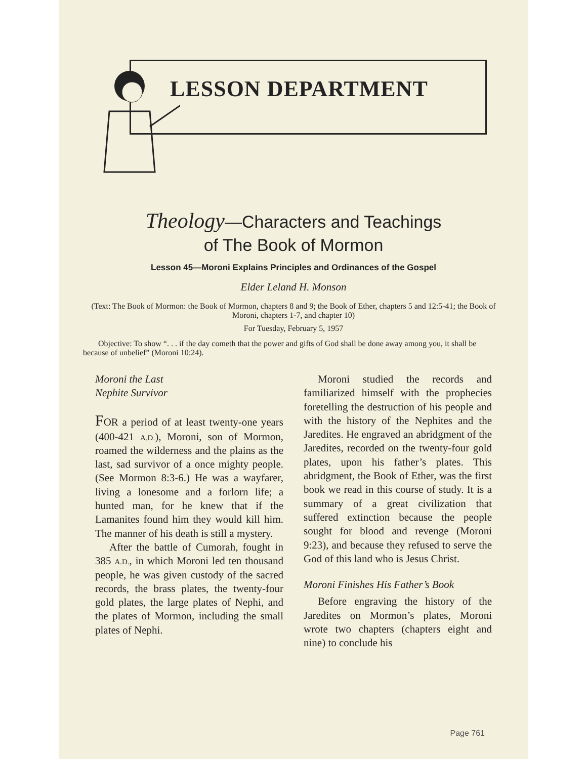LESSON DEPARTMENT
Theology—Characters and Teachings
of The Book of Mormon
Lesson 45—Moroni Explains Principles and Ordinances of the Gospel
Elder Leland H. Monson
(Text: The Book of Mormon: the Book of Mormon, chapters 8 and 9; the Book of Ether, chapters 5 and 12:5-41; the Book of Moroni, chapters 1-7, and chapter 10)
For Tuesday, February 5, 1957
Objective: To show “. . . if the day cometh that the power and gifts of God shall be done away among you, it shall be because of unbelief” (Moroni 10:24).
Moroni the Last
Nephite Survivor
FOR a period of at least twenty-one years (400-421 A.D.), Moroni, son of Mormon, roamed the wilderness and the plains as the last, sad survivor of a once mighty people. (See Mormon 8:3-6.) He was a wayfarer, living a lonesome and a forlorn life; a hunted man, for he knew that if the Lamanites found him they would kill him. The manner of his death is still a mystery.
After the battle of Cumorah, fought in 385 A.D., in which Moroni led ten thousand people, he was given custody of the sacred records, the brass plates, the twenty-four gold plates, the large plates of Nephi, and the plates of Mormon, including the small plates of Nephi.
Moroni studied the records and familiarized himself with the prophecies foretelling the destruction of his people and with the history of the Nephites and the Jaredites. He engraved an abridgment of the Jaredites, recorded on the twenty-four gold plates, upon his father’s plates. This abridgment, the Book of Ether, was the first book we read in this course of study. It is a summary of a great civilization that suffered extinction because the people sought for blood and revenge (Moroni 9:23), and because they refused to serve the God of this land who is Jesus Christ.
Moroni Finishes His Father’s Book
Before engraving the history of the Jaredites on Mormon’s plates, Moroni wrote two chapters (chapters eight and nine) to conclude his
Page 761